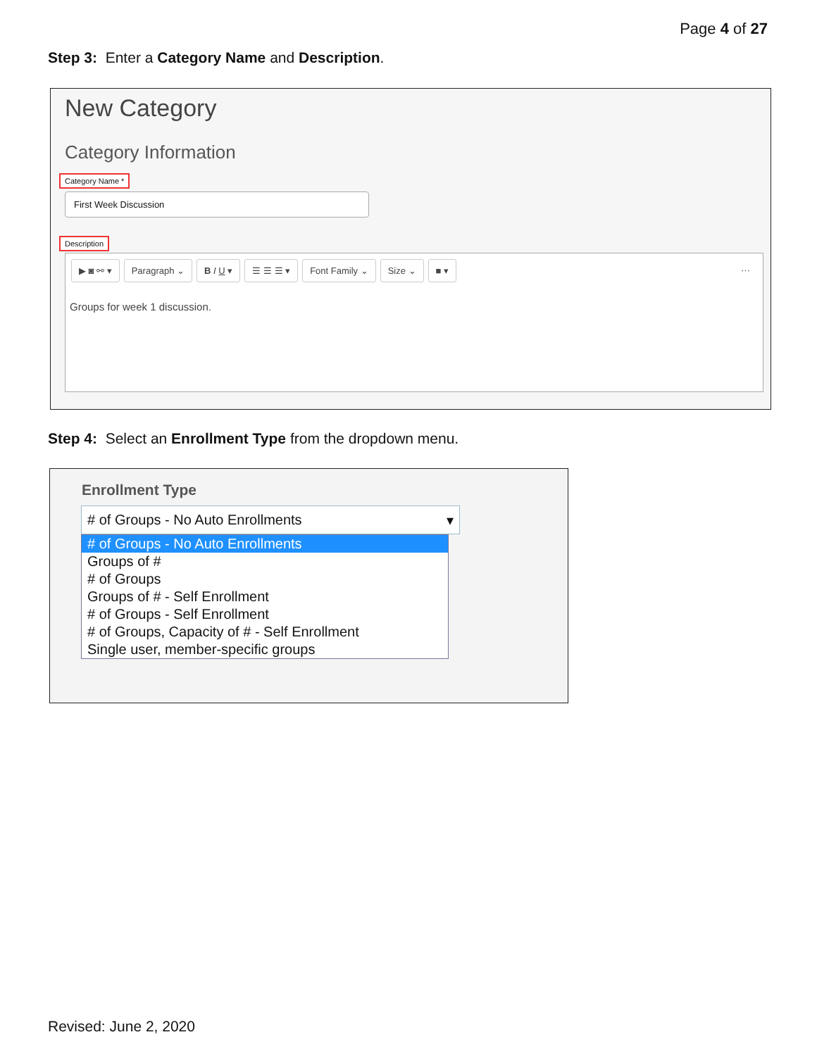Page 4 of 27
Step 3: Enter a Category Name and Description.
New Category
Category Information
Category Name *
First Week Discussion
Description
▶ ◙ ⚯ ▾ Paragraph ⌄ B I U ▾ ☰ ☰ ☰ ▾ Font Family ⌄ Size ⌄ ■ ▾ ···
Groups for week 1 discussion.
Step 4: Select an Enrollment Type from the dropdown menu.
Enrollment Type
# of Groups - No Auto Enrollments ▾
# of Groups - No Auto Enrollments
Groups of #
# of Groups
Groups of # - Self Enrollment
# of Groups - Self Enrollment
# of Groups, Capacity of # - Self Enrollment
Single user, member-specific groups
Revised: June 2, 2020